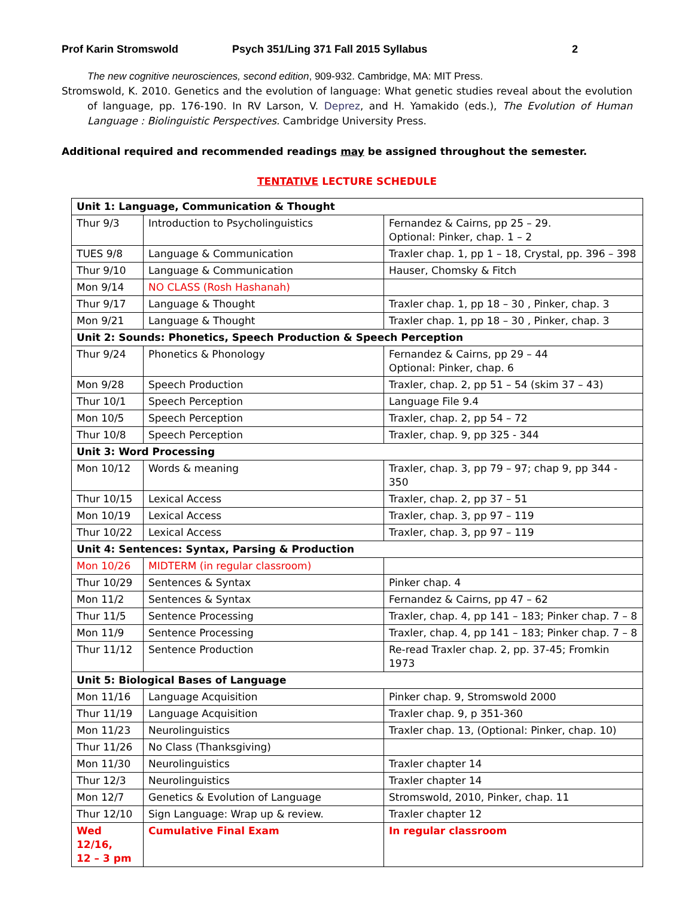Prof Karin Stromswold Psych 351/Ling 371 Fall 2015 Syllabus 2
The new cognitive neurosciences, second edition, 909-932. Cambridge, MA: MIT Press.
Stromswold, K. 2010. Genetics and the evolution of language: What genetic studies reveal about the evolution of language, pp. 176-190. In RV Larson, V. Deprez, and H. Yamakido (eds.), The Evolution of Human Language : Biolinguistic Perspectives. Cambridge University Press.
Additional required and recommended readings may be assigned throughout the semester.
TENTATIVE LECTURE SCHEDULE
| Unit 1: Language, Communication & Thought | | |
| Thur 9/3 | Introduction to Psycholinguistics | Fernandez & Cairns, pp 25 – 29. Optional: Pinker, chap. 1 – 2 |
| TUES 9/8 | Language & Communication | Traxler chap. 1, pp 1 – 18, Crystal, pp. 396 – 398 |
| Thur 9/10 | Language & Communication | Hauser, Chomsky & Fitch |
| Mon 9/14 | NO CLASS (Rosh Hashanah) | |
| Thur 9/17 | Language & Thought | Traxler chap. 1, pp 18 – 30 , Pinker, chap. 3 |
| Mon 9/21 | Language & Thought | Traxler chap. 1, pp 18 – 30 , Pinker, chap. 3 |
| Unit 2: Sounds: Phonetics, Speech Production & Speech Perception | | |
| Thur 9/24 | Phonetics & Phonology | Fernandez & Cairns, pp 29 – 44 Optional: Pinker, chap. 6 |
| Mon 9/28 | Speech Production | Traxler, chap. 2, pp 51 – 54 (skim 37 – 43) |
| Thur 10/1 | Speech Perception | Language File 9.4 |
| Mon 10/5 | Speech Perception | Traxler, chap. 2, pp 54 – 72 |
| Thur 10/8 | Speech Perception | Traxler, chap. 9, pp 325 - 344 |
| Unit 3: Word Processing | | |
| Mon 10/12 | Words & meaning | Traxler, chap. 3, pp 79 – 97; chap 9, pp 344 - 350 |
| Thur 10/15 | Lexical Access | Traxler, chap. 2, pp 37 – 51 |
| Mon 10/19 | Lexical Access | Traxler, chap. 3, pp 97 – 119 |
| Thur 10/22 | Lexical Access | Traxler, chap. 3, pp 97 – 119 |
| Unit 4: Sentences: Syntax, Parsing & Production | | |
| Mon 10/26 | MIDTERM (in regular classroom) | |
| Thur 10/29 | Sentences & Syntax | Pinker chap. 4 |
| Mon 11/2 | Sentences & Syntax | Fernandez & Cairns, pp 47 – 62 |
| Thur 11/5 | Sentence Processing | Traxler, chap. 4, pp 141 – 183; Pinker chap. 7 – 8 |
| Mon 11/9 | Sentence Processing | Traxler, chap. 4, pp 141 – 183; Pinker chap. 7 – 8 |
| Thur 11/12 | Sentence Production | Re-read Traxler chap. 2, pp. 37-45; Fromkin 1973 |
| Unit 5: Biological Bases of Language | | |
| Mon 11/16 | Language Acquisition | Pinker chap. 9, Stromswold 2000 |
| Thur 11/19 | Language Acquisition | Traxler chap. 9, p 351-360 |
| Mon 11/23 | Neurolinguistics | Traxler chap. 13, (Optional: Pinker, chap. 10) |
| Thur 11/26 | No Class (Thanksgiving) | |
| Mon 11/30 | Neurolinguistics | Traxler chapter 14 |
| Thur 12/3 | Neurolinguistics | Traxler chapter 14 |
| Mon 12/7 | Genetics & Evolution of Language | Stromswold, 2010, Pinker, chap. 11 |
| Thur 12/10 | Sign Language: Wrap up & review. | Traxler chapter 12 |
| Wed 12/16, 12 – 3 pm | Cumulative Final Exam | In regular classroom |